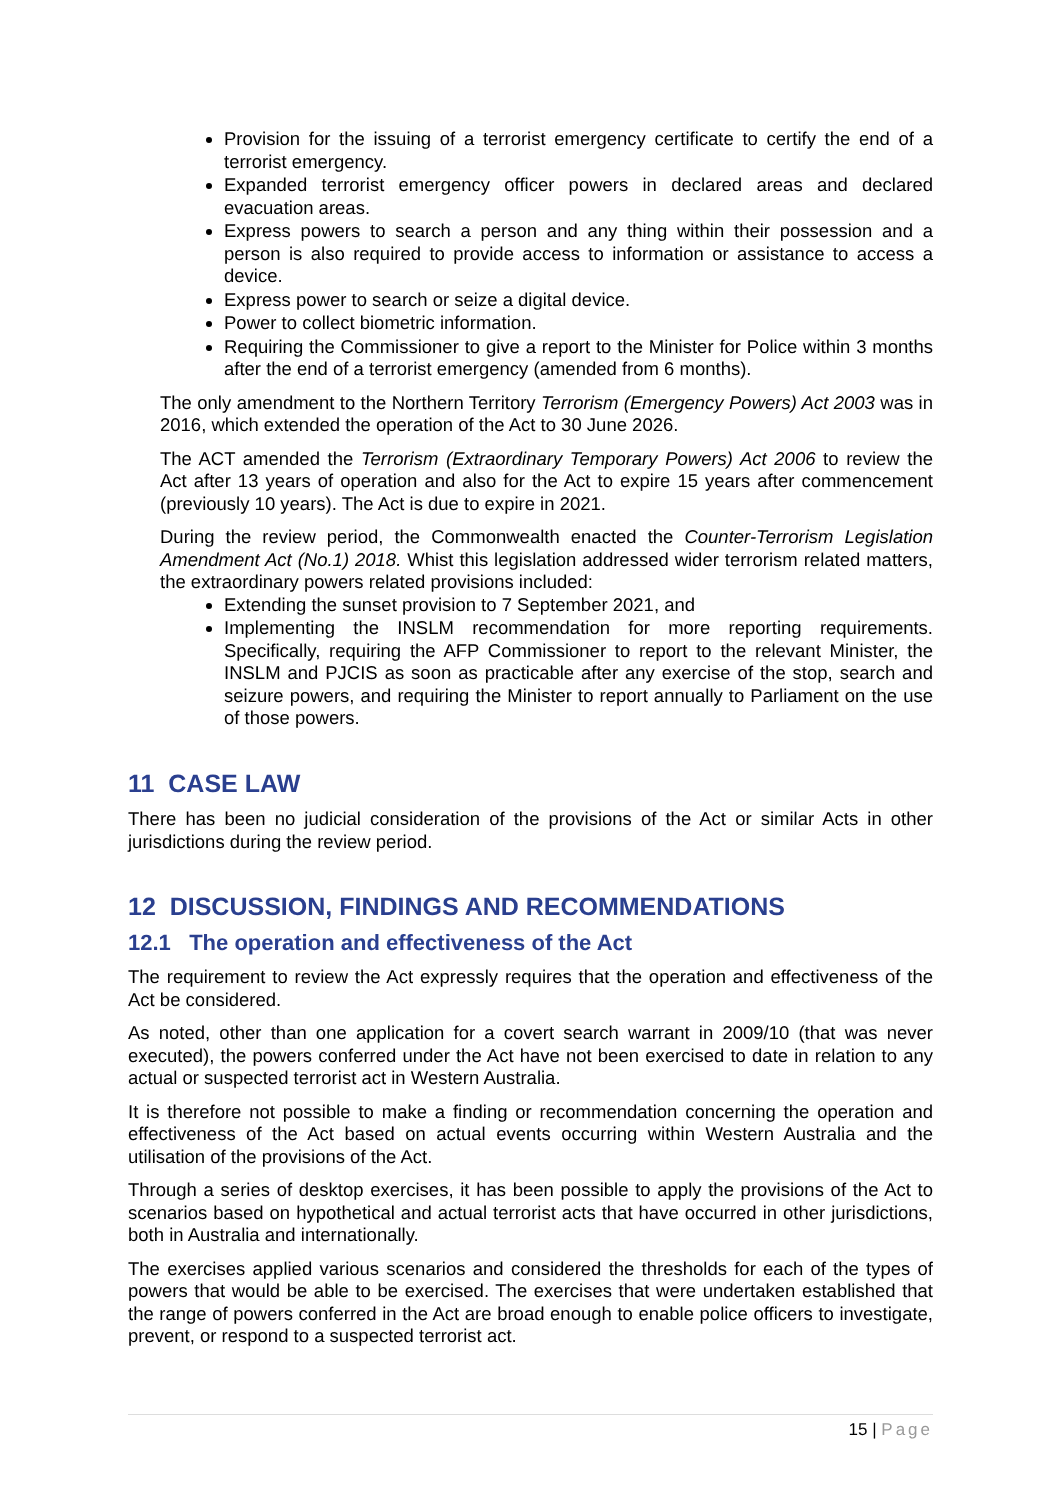Provision for the issuing of a terrorist emergency certificate to certify the end of a terrorist emergency.
Expanded terrorist emergency officer powers in declared areas and declared evacuation areas.
Express powers to search a person and any thing within their possession and a person is also required to provide access to information or assistance to access a device.
Express power to search or seize a digital device.
Power to collect biometric information.
Requiring the Commissioner to give a report to the Minister for Police within 3 months after the end of a terrorist emergency (amended from 6 months).
The only amendment to the Northern Territory Terrorism (Emergency Powers) Act 2003 was in 2016, which extended the operation of the Act to 30 June 2026.
The ACT amended the Terrorism (Extraordinary Temporary Powers) Act 2006 to review the Act after 13 years of operation and also for the Act to expire 15 years after commencement (previously 10 years). The Act is due to expire in 2021.
During the review period, the Commonwealth enacted the Counter-Terrorism Legislation Amendment Act (No.1) 2018. Whist this legislation addressed wider terrorism related matters, the extraordinary powers related provisions included:
Extending the sunset provision to 7 September 2021, and
Implementing the INSLM recommendation for more reporting requirements. Specifically, requiring the AFP Commissioner to report to the relevant Minister, the INSLM and PJCIS as soon as practicable after any exercise of the stop, search and seizure powers, and requiring the Minister to report annually to Parliament on the use of those powers.
11 CASE LAW
There has been no judicial consideration of the provisions of the Act or similar Acts in other jurisdictions during the review period.
12 DISCUSSION, FINDINGS AND RECOMMENDATIONS
12.1 The operation and effectiveness of the Act
The requirement to review the Act expressly requires that the operation and effectiveness of the Act be considered.
As noted, other than one application for a covert search warrant in 2009/10 (that was never executed), the powers conferred under the Act have not been exercised to date in relation to any actual or suspected terrorist act in Western Australia.
It is therefore not possible to make a finding or recommendation concerning the operation and effectiveness of the Act based on actual events occurring within Western Australia and the utilisation of the provisions of the Act.
Through a series of desktop exercises, it has been possible to apply the provisions of the Act to scenarios based on hypothetical and actual terrorist acts that have occurred in other jurisdictions, both in Australia and internationally.
The exercises applied various scenarios and considered the thresholds for each of the types of powers that would be able to be exercised. The exercises that were undertaken established that the range of powers conferred in the Act are broad enough to enable police officers to investigate, prevent, or respond to a suspected terrorist act.
15 | Page